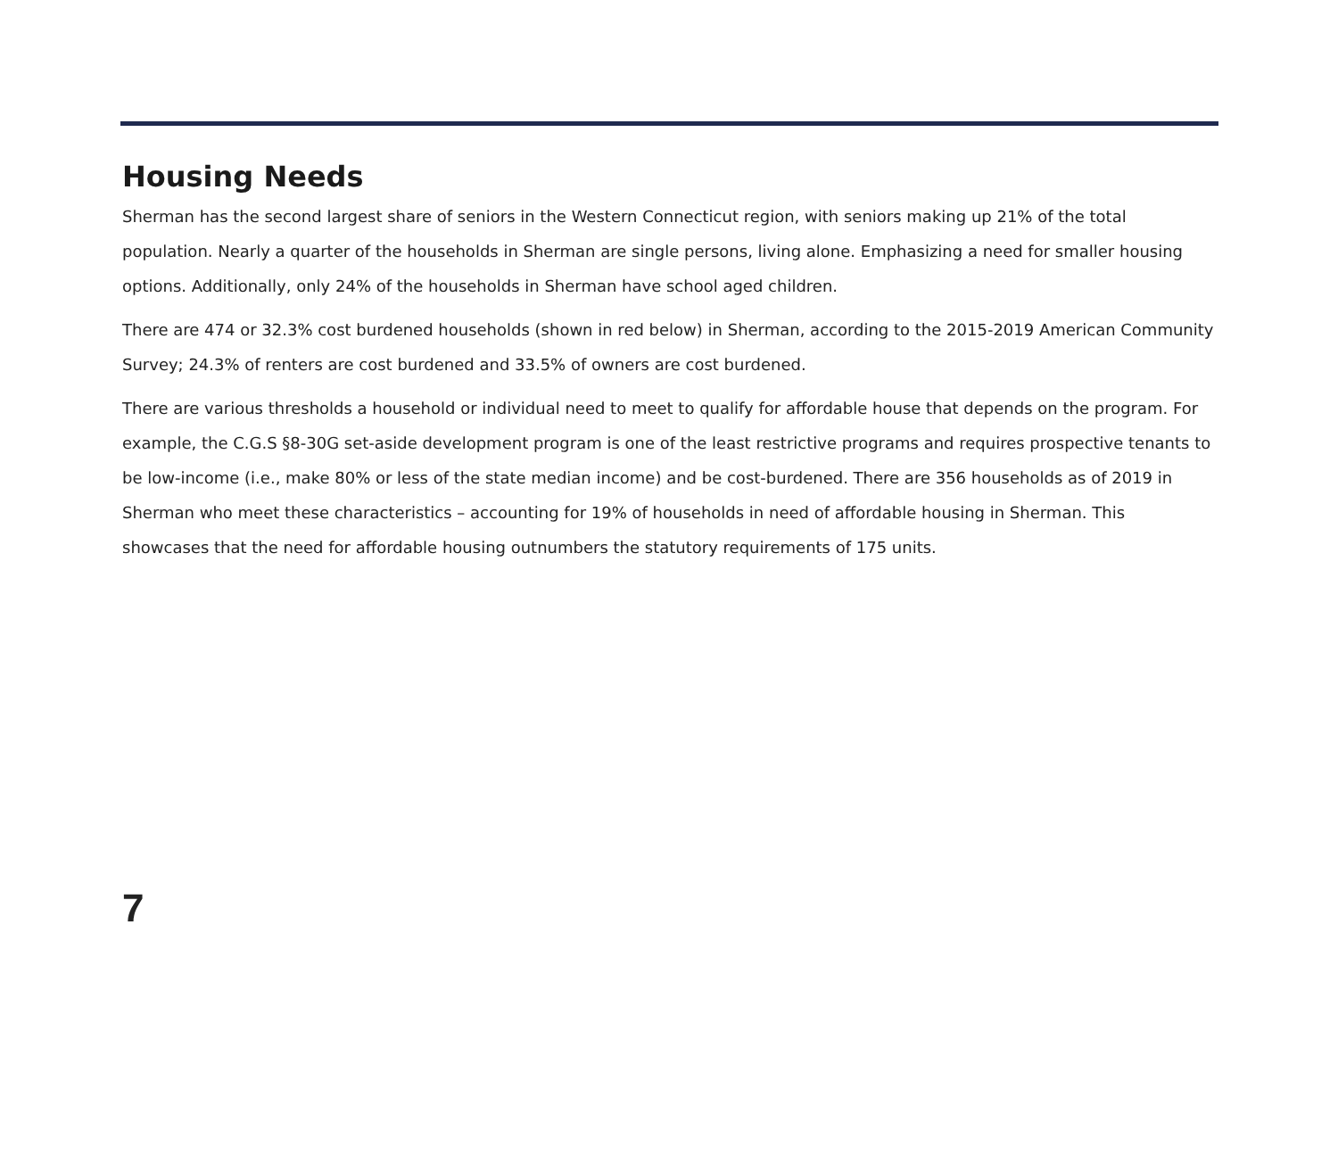Housing Needs
Sherman has the second largest share of seniors in the Western Connecticut region, with seniors making up 21% of the total population. Nearly a quarter of the households in Sherman are single persons, living alone. Emphasizing a need for smaller housing options. Additionally, only 24% of the households in Sherman have school aged children.
There are 474 or 32.3% cost burdened households (shown in red below) in Sherman, according to the 2015-2019 American Community Survey; 24.3% of renters are cost burdened and 33.5% of owners are cost burdened.
There are various thresholds a household or individual need to meet to qualify for affordable house that depends on the program. For example, the C.G.S §8-30G set-aside development program is one of the least restrictive programs and requires prospective tenants to be low-income (i.e., make 80% or less of the state median income) and be cost-burdened. There are 356 households as of 2019 in Sherman who meet these characteristics – accounting for 19% of households in need of affordable housing in Sherman. This showcases that the need for affordable housing outnumbers the statutory requirements of 175 units.
7